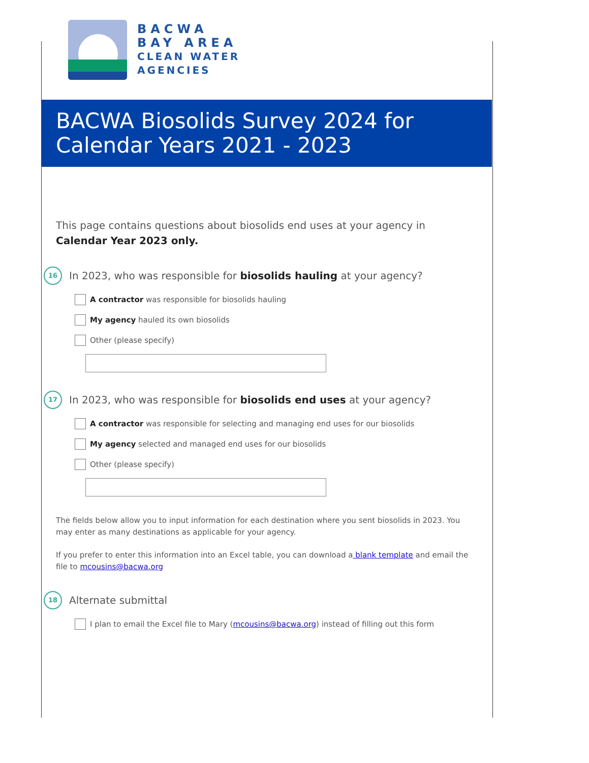BACWA
BAY AREA
CLEAN WATER
AGENCIES
BACWA Biosolids Survey 2024 for Calendar Years 2021 - 2023
This page contains questions about biosolids end uses at your agency in Calendar Year 2023 only.
16 In 2023, who was responsible for biosolids hauling at your agency?
A contractor was responsible for biosolids hauling
My agency hauled its own biosolids
Other (please specify)
17 In 2023, who was responsible for biosolids end uses at your agency?
A contractor was responsible for selecting and managing end uses for our biosolids
My agency selected and managed end uses for our biosolids
Other (please specify)
The fields below allow you to input information for each destination where you sent biosolids in 2023. You may enter as many destinations as applicable for your agency.
If you prefer to enter this information into an Excel table, you can download a blank template and email the file to mcousins@bacwa.org
18 Alternate submittal
I plan to email the Excel file to Mary (mcousins@bacwa.org) instead of filling out this form